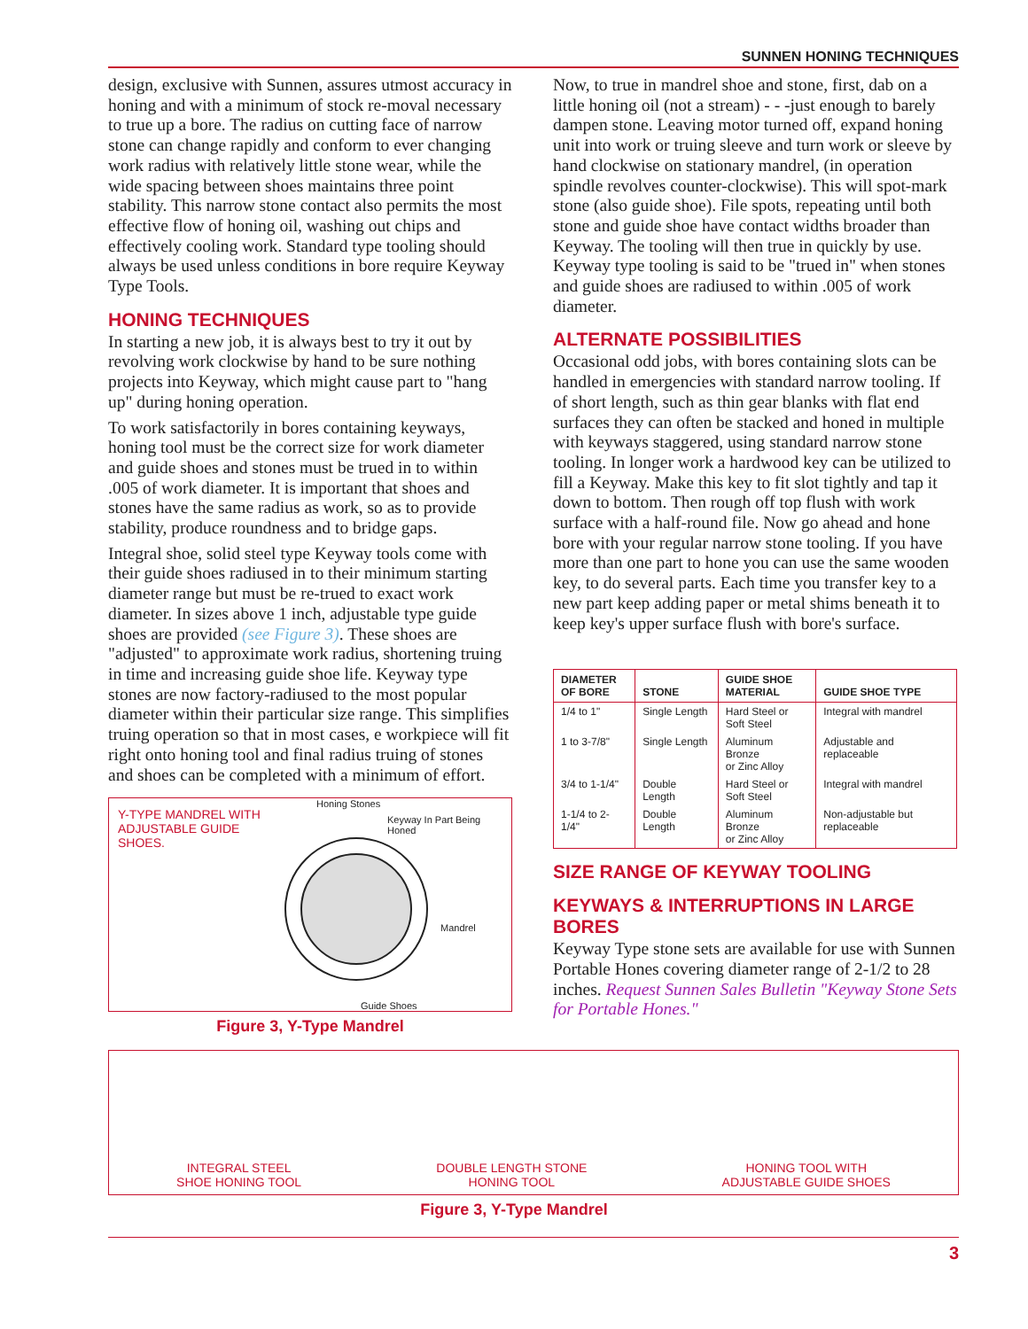SUNNEN HONING TECHNIQUES
design, exclusive with Sunnen, assures utmost accuracy in honing and with a minimum of stock re-moval necessary to true up a bore. The radius on cutting face of narrow stone can change rapidly and conform to ever changing work radius with relatively little stone wear, while the wide spacing between shoes maintains three point stability. This narrow stone contact also permits the most effective flow of honing oil, washing out chips and effectively cooling work. Standard type tooling should always be used unless conditions in bore require Keyway Type Tools.
HONING TECHNIQUES
In starting a new job, it is always best to try it out by revolving work clockwise by hand to be sure nothing projects into Keyway, which might cause part to "hang up" during honing operation.
To work satisfactorily in bores containing keyways, honing tool must be the correct size for work diameter and guide shoes and stones must be trued in to within .005 of work diameter. It is important that shoes and stones have the same radius as work, so as to provide stability, produce roundness and to bridge gaps.
Integral shoe, solid steel type Keyway tools come with their guide shoes radiused in to their minimum starting diameter range but must be re-trued to exact work diameter. In sizes above 1 inch, adjustable type guide shoes are provided (see Figure 3). These shoes are "adjusted" to approximate work radius, shortening truing in time and increasing guide shoe life. Keyway type stones are now factory-radiused to the most popular diameter within their particular size range. This simplifies truing operation so that in most cases, e workpiece will fit right onto honing tool and final radius truing of stones and shoes can be completed with a minimum of effort.
Y-TYPE MANDREL WITH ADJUSTABLE GUIDE SHOES.
Honing Stones
Keyway In Part Being Honed
Mandrel
Guide Shoes
Figure 3, Y-Type Mandrel
Now, to true in mandrel shoe and stone, first, dab on a little honing oil (not a stream) - - -just enough to barely dampen stone. Leaving motor turned off, expand honing unit into work or truing sleeve and turn work or sleeve by hand clockwise on stationary mandrel, (in operation spindle revolves counter-clockwise). This will spot-mark stone (also guide shoe). File spots, repeating until both stone and guide shoe have contact widths broader than Keyway. The tooling will then true in quickly by use. Keyway type tooling is said to be "trued in" when stones and guide shoes are radiused to within .005 of work diameter.
ALTERNATE POSSIBILITIES
Occasional odd jobs, with bores containing slots can be handled in emergencies with standard narrow tooling. If of short length, such as thin gear blanks with flat end surfaces they can often be stacked and honed in multiple with keyways staggered, using standard narrow stone tooling. In longer work a hardwood key can be utilized to fill a Keyway. Make this key to fit slot tightly and tap it down to bottom. Then rough off top flush with work surface with a half-round file. Now go ahead and hone bore with your regular narrow stone tooling. If you have more than one part to hone you can use the same wooden key, to do several parts. Each time you transfer key to a new part keep adding paper or metal shims beneath it to keep key's upper surface flush with bore's surface.
| DIAMETER OF BORE | STONE | GUIDE SHOE MATERIAL | GUIDE SHOE TYPE |
| --- | --- | --- | --- |
| 1/4 to 1" | Single Length | Hard Steel or Soft Steel | Integral with mandrel |
| 1 to 3-7/8" | Single Length | Aluminum Bronze or Zinc Alloy | Adjustable and replaceable |
| 3/4 to 1-1/4" | Double Length | Hard Steel or Soft Steel | Integral with mandrel |
| 1-1/4 to 2-1/4" | Double Length | Aluminum Bronze or Zinc Alloy | Non-adjustable but replaceable |
SIZE RANGE OF KEYWAY TOOLING
KEYWAYS & INTERRUPTIONS IN LARGE BORES
Keyway Type stone sets are available for use with Sunnen Portable Hones covering diameter range of 2-1/2 to 28 inches. Request Sunnen Sales Bulletin "Keyway Stone Sets for Portable Hones."
INTEGRAL STEEL
SHOE HONING TOOL
DOUBLE LENGTH STONE
HONING TOOL
HONING TOOL WITH
ADJUSTABLE GUIDE SHOES
Figure 3, Y-Type Mandrel
3